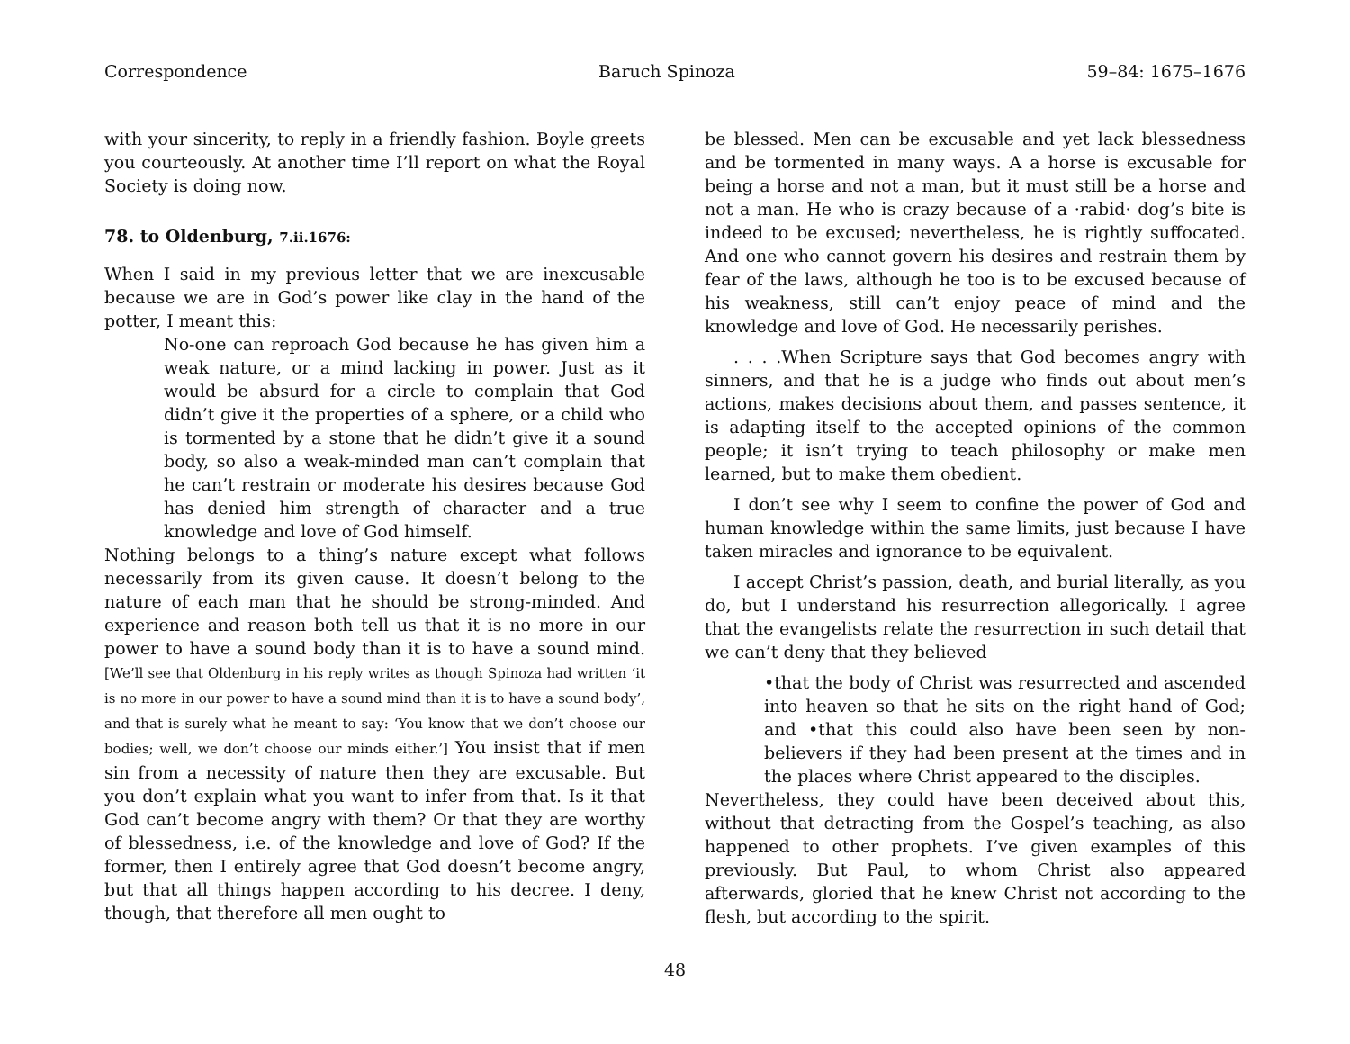Correspondence Baruch Spinoza 59–84: 1675–1676
with your sincerity, to reply in a friendly fashion. Boyle greets you courteously. At another time I’ll report on what the Royal Society is doing now.
78. to Oldenburg, 7.ii.1676:
When I said in my previous letter that we are inexcusable because we are in God’s power like clay in the hand of the potter, I meant this:
No-one can reproach God because he has given him a weak nature, or a mind lacking in power. Just as it would be absurd for a circle to complain that God didn’t give it the properties of a sphere, or a child who is tormented by a stone that he didn’t give it a sound body, so also a weak-minded man can’t complain that he can’t restrain or moderate his desires because God has denied him strength of character and a true knowledge and love of God himself.
Nothing belongs to a thing’s nature except what follows necessarily from its given cause. It doesn’t belong to the nature of each man that he should be strong-minded. And experience and reason both tell us that it is no more in our power to have a sound body than it is to have a sound mind. [We’ll see that Oldenburg in his reply writes as though Spinoza had written ‘it is no more in our power to have a sound mind than it is to have a sound body’, and that is surely what he meant to say: ‘You know that we don’t choose our bodies; well, we don’t choose our minds either.’] You insist that if men sin from a necessity of nature then they are excusable. But you don’t explain what you want to infer from that. Is it that God can’t become angry with them? Or that they are worthy of blessedness, i.e. of the knowledge and love of God? If the former, then I entirely agree that God doesn’t become angry, but that all things happen according to his decree. I deny, though, that therefore all men ought to
be blessed. Men can be excusable and yet lack blessedness and be tormented in many ways. A a horse is excusable for being a horse and not a man, but it must still be a horse and not a man. He who is crazy because of a ·rabid· dog’s bite is indeed to be excused; nevertheless, he is rightly suffocated. And one who cannot govern his desires and restrain them by fear of the laws, although he too is to be excused because of his weakness, still can’t enjoy peace of mind and the knowledge and love of God. He necessarily perishes.
. . . .When Scripture says that God becomes angry with sinners, and that he is a judge who finds out about men’s actions, makes decisions about them, and passes sentence, it is adapting itself to the accepted opinions of the common people; it isn’t trying to teach philosophy or make men learned, but to make them obedient.
I don’t see why I seem to confine the power of God and human knowledge within the same limits, just because I have taken miracles and ignorance to be equivalent.
I accept Christ’s passion, death, and burial literally, as you do, but I understand his resurrection allegorically. I agree that the evangelists relate the resurrection in such detail that we can’t deny that they believed
•that the body of Christ was resurrected and ascended into heaven so that he sits on the right hand of God; and •that this could also have been seen by non-believers if they had been present at the times and in the places where Christ appeared to the disciples.
Nevertheless, they could have been deceived about this, without that detracting from the Gospel’s teaching, as also happened to other prophets. I’ve given examples of this previously. But Paul, to whom Christ also appeared afterwards, gloried that he knew Christ not according to the flesh, but according to the spirit.
48